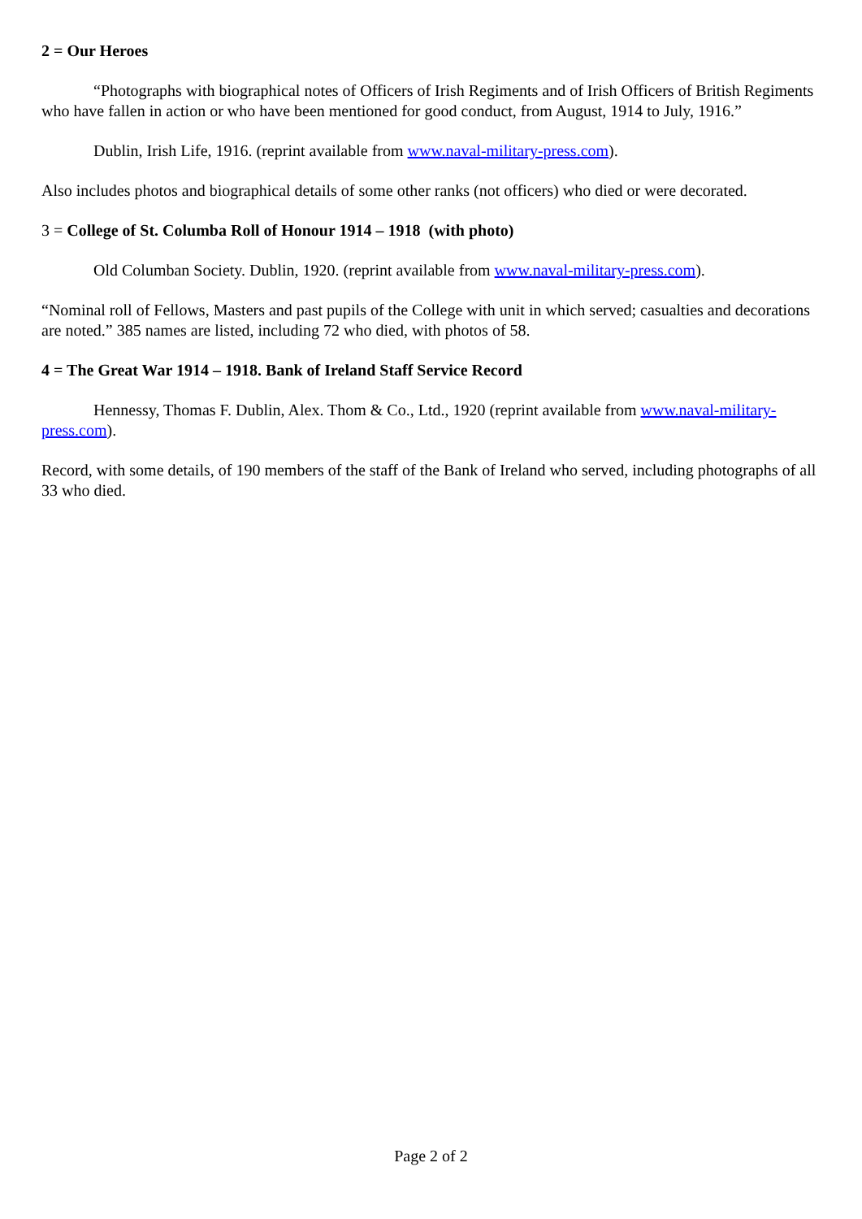2 = Our Heroes
“Photographs with biographical notes of Officers of Irish Regiments and of Irish Officers of British Regiments who have fallen in action or who have been mentioned for good conduct, from August, 1914 to July, 1916.”
Dublin, Irish Life, 1916. (reprint available from www.naval-military-press.com).
Also includes photos and biographical details of some other ranks (not officers) who died or were decorated.
3 = College of St. Columba Roll of Honour 1914 – 1918 (with photo)
Old Columban Society. Dublin, 1920. (reprint available from www.naval-military-press.com).
“Nominal roll of Fellows, Masters and past pupils of the College with unit in which served; casualties and decorations are noted.” 385 names are listed, including 72 who died, with photos of 58.
4 = The Great War 1914 – 1918. Bank of Ireland Staff Service Record
Hennessy, Thomas F. Dublin, Alex. Thom & Co., Ltd., 1920 (reprint available from www.naval-military-press.com).
Record, with some details, of 190 members of the staff of the Bank of Ireland who served, including photographs of all 33 who died.
Page 2 of 2